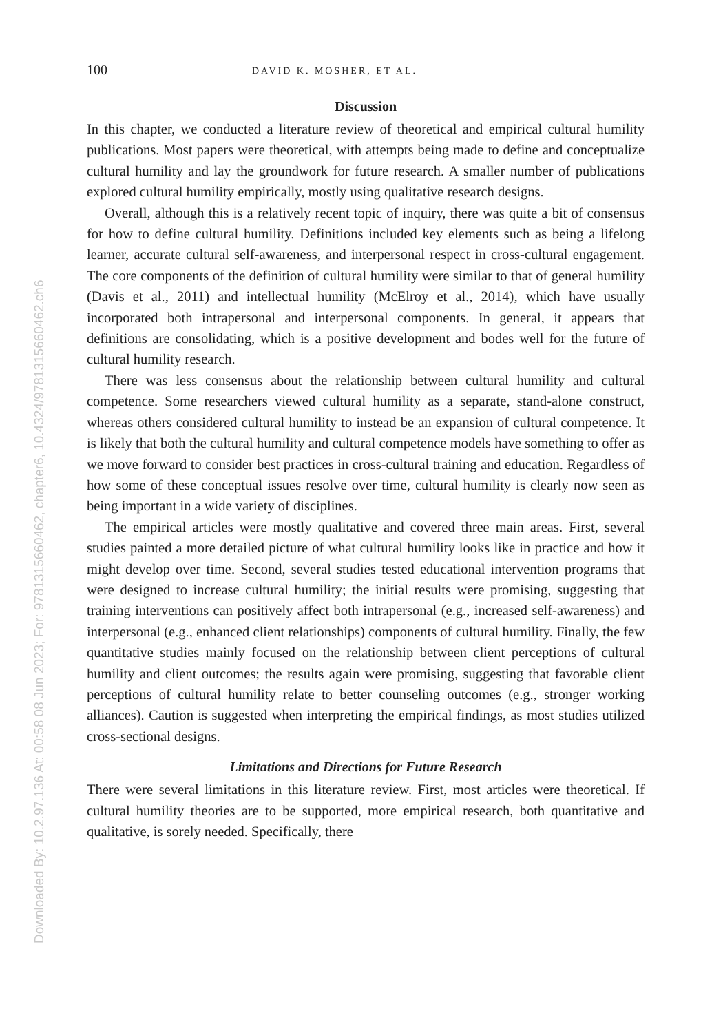Downloaded By: 10.2.97.136 At: 00:58 08 Jun 2023; For: 9781315660462, chapter6, 10.4324/9781315660462.ch6
100 DAVID K. MOSHER, ET AL.
Discussion
In this chapter, we conducted a literature review of theoretical and empirical cultural humility publications. Most papers were theoretical, with attempts being made to define and conceptualize cultural humility and lay the groundwork for future research. A smaller number of publications explored cultural humility empirically, mostly using qualitative research designs.
Overall, although this is a relatively recent topic of inquiry, there was quite a bit of consensus for how to define cultural humility. Definitions included key elements such as being a lifelong learner, accurate cultural self-awareness, and interpersonal respect in cross-cultural engagement. The core components of the definition of cultural humility were similar to that of general humility (Davis et al., 2011) and intellectual humility (McElroy et al., 2014), which have usually incorporated both intrapersonal and interpersonal components. In general, it appears that definitions are consolidating, which is a positive development and bodes well for the future of cultural humility research.
There was less consensus about the relationship between cultural humility and cultural competence. Some researchers viewed cultural humility as a separate, stand-alone construct, whereas others considered cultural humility to instead be an expansion of cultural competence. It is likely that both the cultural humility and cultural competence models have something to offer as we move forward to consider best practices in cross-cultural training and education. Regardless of how some of these conceptual issues resolve over time, cultural humility is clearly now seen as being important in a wide variety of disciplines.
The empirical articles were mostly qualitative and covered three main areas. First, several studies painted a more detailed picture of what cultural humility looks like in practice and how it might develop over time. Second, several studies tested educational intervention programs that were designed to increase cultural humility; the initial results were promising, suggesting that training interventions can positively affect both intrapersonal (e.g., increased self-awareness) and interpersonal (e.g., enhanced client relationships) components of cultural humility. Finally, the few quantitative studies mainly focused on the relationship between client perceptions of cultural humility and client outcomes; the results again were promising, suggesting that favorable client perceptions of cultural humility relate to better counseling outcomes (e.g., stronger working alliances). Caution is suggested when interpreting the empirical findings, as most studies utilized cross-sectional designs.
Limitations and Directions for Future Research
There were several limitations in this literature review. First, most articles were theoretical. If cultural humility theories are to be supported, more empirical research, both quantitative and qualitative, is sorely needed. Specifically, there